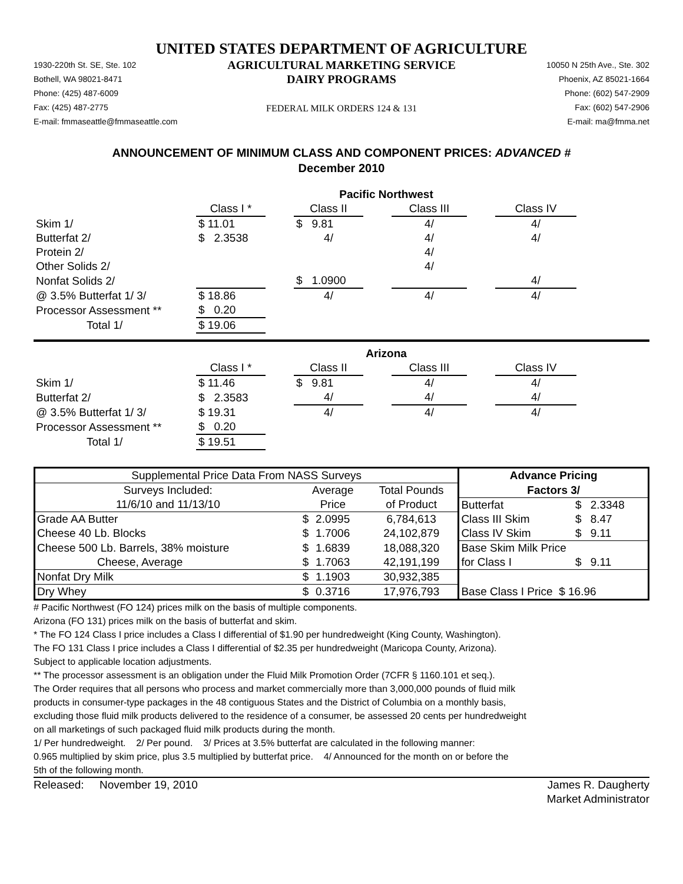UNITED STATES DEPARTMENT OF AGRICULTURE
1930-220th St. SE, Ste. 102
Bothell, WA 98021-8471
Phone: (425) 487-6009
Fax: (425) 487-2775
E-mail: fmmaseattle@fmmaseattle.com
AGRICULTURAL MARKETING SERVICE
DAIRY PROGRAMS
FEDERAL MILK ORDERS 124 & 131
10050 N 25th Ave., Ste. 302
Phoenix, AZ 85021-1664
Phone: (602) 547-2909
Fax: (602) 547-2906
E-mail: ma@fmma.net
ANNOUNCEMENT OF MINIMUM CLASS AND COMPONENT PRICES: ADVANCED #
December 2010
| | Pacific Northwest | | | | | | |
| | Class I * | | Class II | | Class III | | Class IV |
| Skim 1/ | $ 11.01 | | $ 9.81 | | 4/ | | 4/ |
| Butterfat 2/ | $ 2.3538 | | 4/ | | 4/ | | 4/ |
| Protein 2/ | | | | | 4/ | | |
| Other Solids 2/ | | | | | 4/ | | |
| Nonfat Solids 2/ | | | $ 1.0900 | | | | 4/ |
| @ 3.5% Butterfat 1/ 3/ | $ 18.86 | | 4/ | | 4/ | | 4/ |
| Processor Assessment ** | $ 0.20 | | | | | | |
| Total 1/ | $ 19.06 | | | | | | |
| | Arizona | | | | | | |
| | Class I * | | Class II | | Class III | | Class IV |
| Skim 1/ | $ 11.46 | | $ 9.81 | | 4/ | | 4/ |
| Butterfat 2/ | $ 2.3583 | | 4/ | | 4/ | | 4/ |
| @ 3.5% Butterfat 1/ 3/ | $ 19.31 | | 4/ | | 4/ | | 4/ |
| Processor Assessment ** | $ 0.20 | | | | | | |
| Total 1/ | $ 19.51 | | | | | | |
| Supplemental Price Data From NASS Surveys | | | | Advance Pricing | | |
| Surveys Included: | Average | | Total Pounds | Factors 3/ | | |
| 11/6/10 and 11/13/10 | Price | | of Product | Butterfat | $ | 2.3348 |
| Grade AA Butter | $ | 2.0995 | 6,784,613 | Class III Skim | $ | 8.47 |
| Cheese 40 Lb. Blocks | $ | 1.7006 | 24,102,879 | Class IV Skim | $ | 9.11 |
| Cheese 500 Lb. Barrels, 38% moisture | $ | 1.6839 | 18,088,320 | Base Skim Milk Price | | |
| Cheese, Average | $ | 1.7063 | 42,191,199 | for Class I | $ | 9.11 |
| Nonfat Dry Milk | $ | 1.1903 | 30,932,385 | | | |
| Dry Whey | $ | 0.3716 | 17,976,793 | Base Class I Price $ 16.96 | | |
# Pacific Northwest (FO 124) prices milk on the basis of multiple components.
Arizona (FO 131) prices milk on the basis of butterfat and skim.
* The FO 124 Class I price includes a Class I differential of $1.90 per hundredweight (King County, Washington).
The FO 131 Class I price includes a Class I differential of $2.35 per hundredweight (Maricopa County, Arizona).
Subject to applicable location adjustments.
** The processor assessment is an obligation under the Fluid Milk Promotion Order (7CFR § 1160.101 et seq.).
The Order requires that all persons who process and market commercially more than 3,000,000 pounds of fluid milk
products in consumer-type packages in the 48 contiguous States and the District of Columbia on a monthly basis,
excluding those fluid milk products delivered to the residence of a consumer, be assessed 20 cents per hundredweight
on all marketings of such packaged fluid milk products during the month.
1/ Per hundredweight. 2/ Per pound. 3/ Prices at 3.5% butterfat are calculated in the following manner:
0.965 multiplied by skim price, plus 3.5 multiplied by butterfat price. 4/ Announced for the month on or before the
5th of the following month.
Released: November 19, 2010
James R. Daugherty
Market Administrator